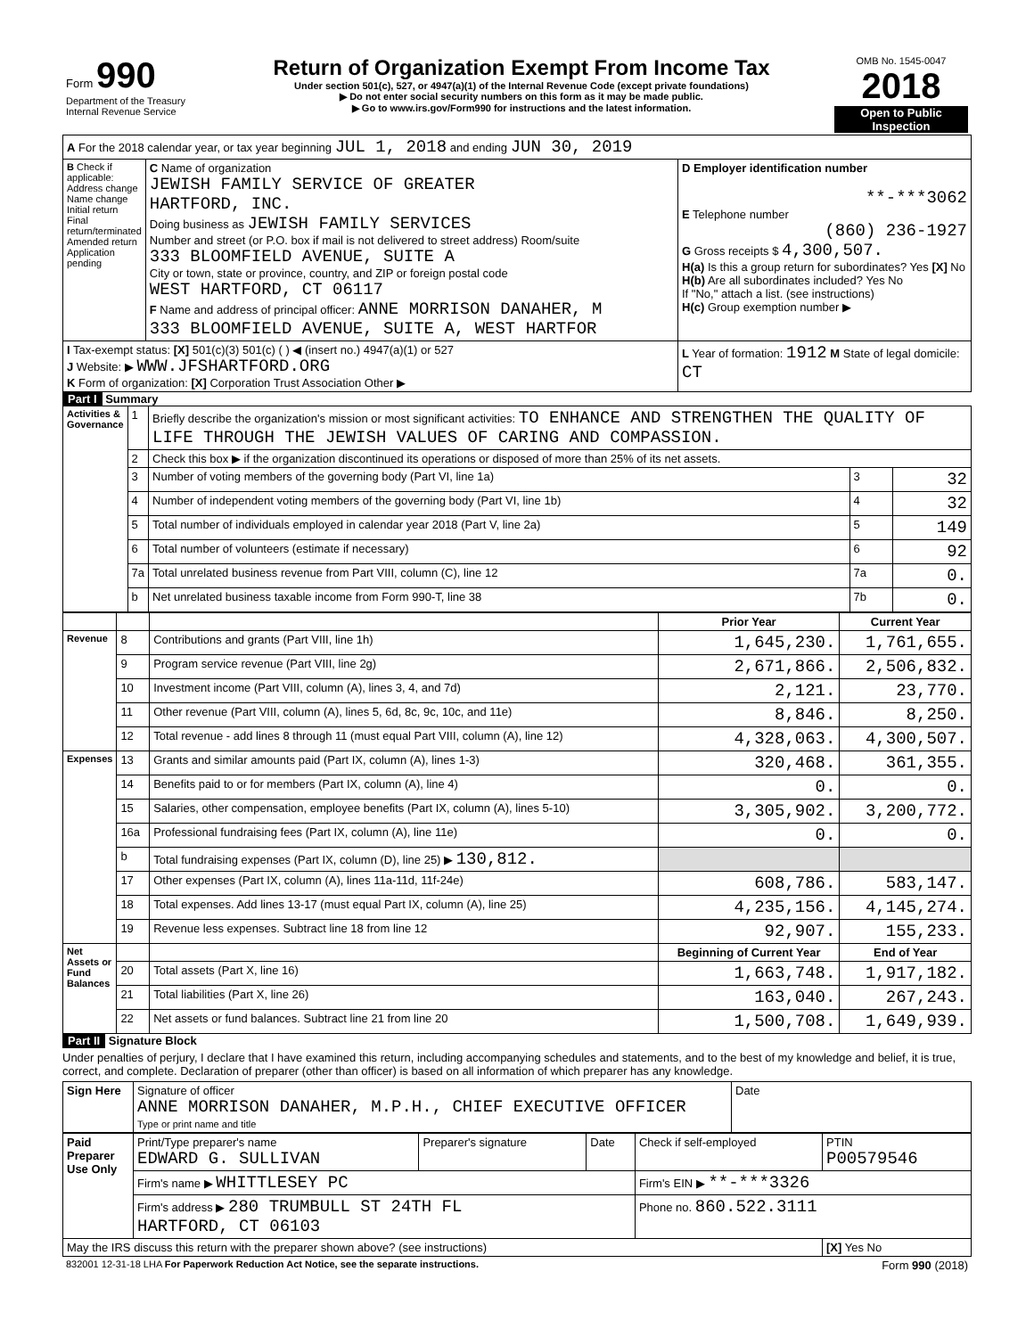| Form 990 Department of the Treasury Internal Revenue Service | Return of Organization Exempt From Income Tax Under section 501(c), 527, or 4947(a)(1) of the Internal Revenue Code (except private foundations) ▶ Do not enter social security numbers on this form as it may be made public. ▶ Go to www.irs.gov/Form990 for instructions and the latest information. | OMB No. 1545-0047 2018 Open to Public Inspection |
| A For the 2018 calendar year, or tax year beginning JUL 1, 2018 and ending JUN 30, 2019 | | |
| B Check if applicable: Address change Name change Initial return Final return/terminated Amended return Application pending | C Name of organization JEWISH FAMILY SERVICE OF GREATER HARTFORD, INC. Doing business as JEWISH FAMILY SERVICES Number and street (or P.O. box if mail is not delivered to street address) Room/suite 333 BLOOMFIELD AVENUE, SUITE A City or town, state or province, country, and ZIP or foreign postal code WEST HARTFORD, CT 06117 F Name and address of principal officer: ANNE MORRISON DANAHER, M 333 BLOOMFIELD AVENUE, SUITE A, WEST HARTFOR | D Employer identification number **-***3062 E Telephone number (860) 236-1927 G Gross receipts $ 4,300,507. H(a) Is this a group return for subordinates? Yes [X] No H(b) Are all subordinates included? Yes No If "No," attach a list. (see instructions) H(c) Group exemption number ▶ |
| I Tax-exempt status: [X] 501(c)(3) 501(c) ( ) ◀ (insert no.) 4947(a)(1) or 527 J Website: ▶ WWW.JFSHARTFORD.ORG K Form of organization: [X] Corporation Trust Association Other ▶ | | L Year of formation: 1912 M State of legal domicile: CT |
Part I Summary
| Activities & Governance | 1 | Briefly describe the organization's mission or most significant activities: TO ENHANCE AND STRENGTHEN THE QUALITY OF LIFE THROUGH THE JEWISH VALUES OF CARING AND COMPASSION. | | |
| | 2 | Check this box ▶ if the organization discontinued its operations or disposed of more than 25% of its net assets. | | |
| | 3 | Number of voting members of the governing body (Part VI, line 1a) | 3 | 32 |
| | 4 | Number of independent voting members of the governing body (Part VI, line 1b) | 4 | 32 |
| | 5 | Total number of individuals employed in calendar year 2018 (Part V, line 2a) | 5 | 149 |
| | 6 | Total number of volunteers (estimate if necessary) | 6 | 92 |
| | 7a | Total unrelated business revenue from Part VIII, column (C), line 12 | 7a | 0. |
| | b | Net unrelated business taxable income from Form 990-T, line 38 | 7b | 0. |
| | | | Prior Year | Current Year |
| --- | --- | --- | --- | --- |
| Revenue | 8 | Contributions and grants (Part VIII, line 1h) | 1,645,230. | 1,761,655. |
| | 9 | Program service revenue (Part VIII, line 2g) | 2,671,866. | 2,506,832. |
| | 10 | Investment income (Part VIII, column (A), lines 3, 4, and 7d) | 2,121. | 23,770. |
| | 11 | Other revenue (Part VIII, column (A), lines 5, 6d, 8c, 9c, 10c, and 11e) | 8,846. | 8,250. |
| | 12 | Total revenue - add lines 8 through 11 (must equal Part VIII, column (A), line 12) | 4,328,063. | 4,300,507. |
| Expenses | 13 | Grants and similar amounts paid (Part IX, column (A), lines 1-3) | 320,468. | 361,355. |
| | 14 | Benefits paid to or for members (Part IX, column (A), line 4) | 0. | 0. |
| | 15 | Salaries, other compensation, employee benefits (Part IX, column (A), lines 5-10) | 3,305,902. | 3,200,772. |
| | 16a | Professional fundraising fees (Part IX, column (A), line 11e) | 0. | 0. |
| | b | Total fundraising expenses (Part IX, column (D), line 25) ▶ 130,812. | | |
| | 17 | Other expenses (Part IX, column (A), lines 11a-11d, 11f-24e) | 608,786. | 583,147. |
| | 18 | Total expenses. Add lines 13-17 (must equal Part IX, column (A), line 25) | 4,235,156. | 4,145,274. |
| | 19 | Revenue less expenses. Subtract line 18 from line 12 | 92,907. | 155,233. |
| Net Assets or Fund Balances | | | Beginning of Current Year | End of Year |
| | 20 | Total assets (Part X, line 16) | 1,663,748. | 1,917,182. |
| | 21 | Total liabilities (Part X, line 26) | 163,040. | 267,243. |
| | 22 | Net assets or fund balances. Subtract line 21 from line 20 | 1,500,708. | 1,649,939. |
Part II Signature Block
Under penalties of perjury, I declare that I have examined this return, including accompanying schedules and statements, and to the best of my knowledge and belief, it is true, correct, and complete. Declaration of preparer (other than officer) is based on all information of which preparer has any knowledge.
| Sign Here | Signature of officer ANNE MORRISON DANAHER, M.P.H., CHIEF EXECUTIVE OFFICER Type or print name and title | Date |
| Paid Preparer Use Only | Print/Type preparer's name EDWARD G. SULLIVAN | Preparer's signature | Date | Check if self-employed | PTIN P00579546 |
| | Firm's name ▶ WHITTLESEY PC | | | Firm's EIN ▶ **-***3326 | |
| | Firm's address ▶ 280 TRUMBULL ST 24TH FL HARTFORD, CT 06103 | | | Phone no. 860.522.3111 | |
| May the IRS discuss this return with the preparer shown above? (see instructions) | | | | | [X] Yes No |
| 832001 12-31-18 LHA For Paperwork Reduction Act Notice, see the separate instructions. | Form 990 (2018) |